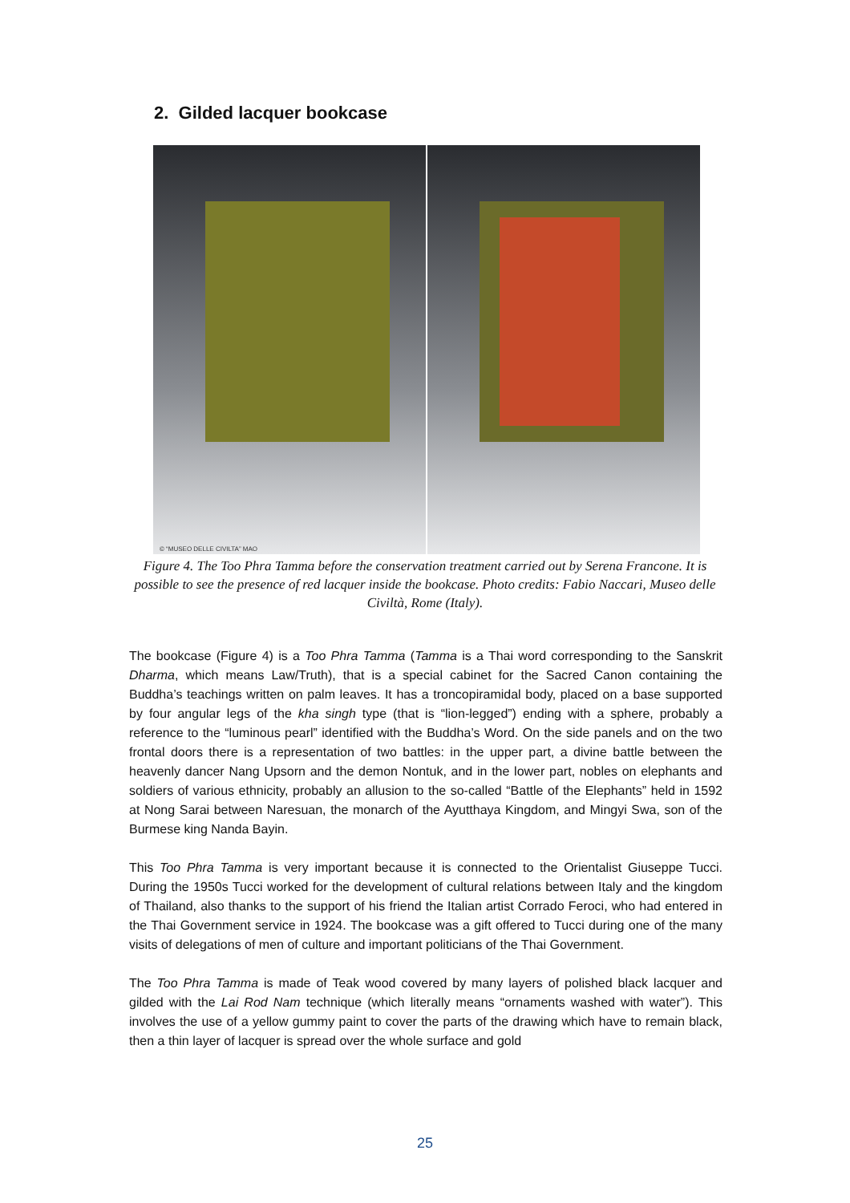2. Gilded lacquer bookcase
© “MUSEO DELLE CIVILTA” MAO
Figure 4. The Too Phra Tamma before the conservation treatment carried out by Serena Francone. It is possible to see the presence of red lacquer inside the bookcase. Photo credits: Fabio Naccari, Museo delle Civiltà, Rome (Italy).
The bookcase (Figure 4) is a Too Phra Tamma (Tamma is a Thai word corresponding to the Sanskrit Dharma, which means Law/Truth), that is a special cabinet for the Sacred Canon containing the Buddha’s teachings written on palm leaves. It has a troncopiramidal body, placed on a base supported by four angular legs of the kha singh type (that is “lion-legged”) ending with a sphere, probably a reference to the “luminous pearl” identified with the Buddha’s Word. On the side panels and on the two frontal doors there is a representation of two battles: in the upper part, a divine battle between the heavenly dancer Nang Upsorn and the demon Nontuk, and in the lower part, nobles on elephants and soldiers of various ethnicity, probably an allusion to the so-called “Battle of the Elephants” held in 1592 at Nong Sarai between Naresuan, the monarch of the Ayutthaya Kingdom, and Mingyi Swa, son of the Burmese king Nanda Bayin.
This Too Phra Tamma is very important because it is connected to the Orientalist Giuseppe Tucci. During the 1950s Tucci worked for the development of cultural relations between Italy and the kingdom of Thailand, also thanks to the support of his friend the Italian artist Corrado Feroci, who had entered in the Thai Government service in 1924. The bookcase was a gift offered to Tucci during one of the many visits of delegations of men of culture and important politicians of the Thai Government.
The Too Phra Tamma is made of Teak wood covered by many layers of polished black lacquer and gilded with the Lai Rod Nam technique (which literally means “ornaments washed with water”). This involves the use of a yellow gummy paint to cover the parts of the drawing which have to remain black, then a thin layer of lacquer is spread over the whole surface and gold
25